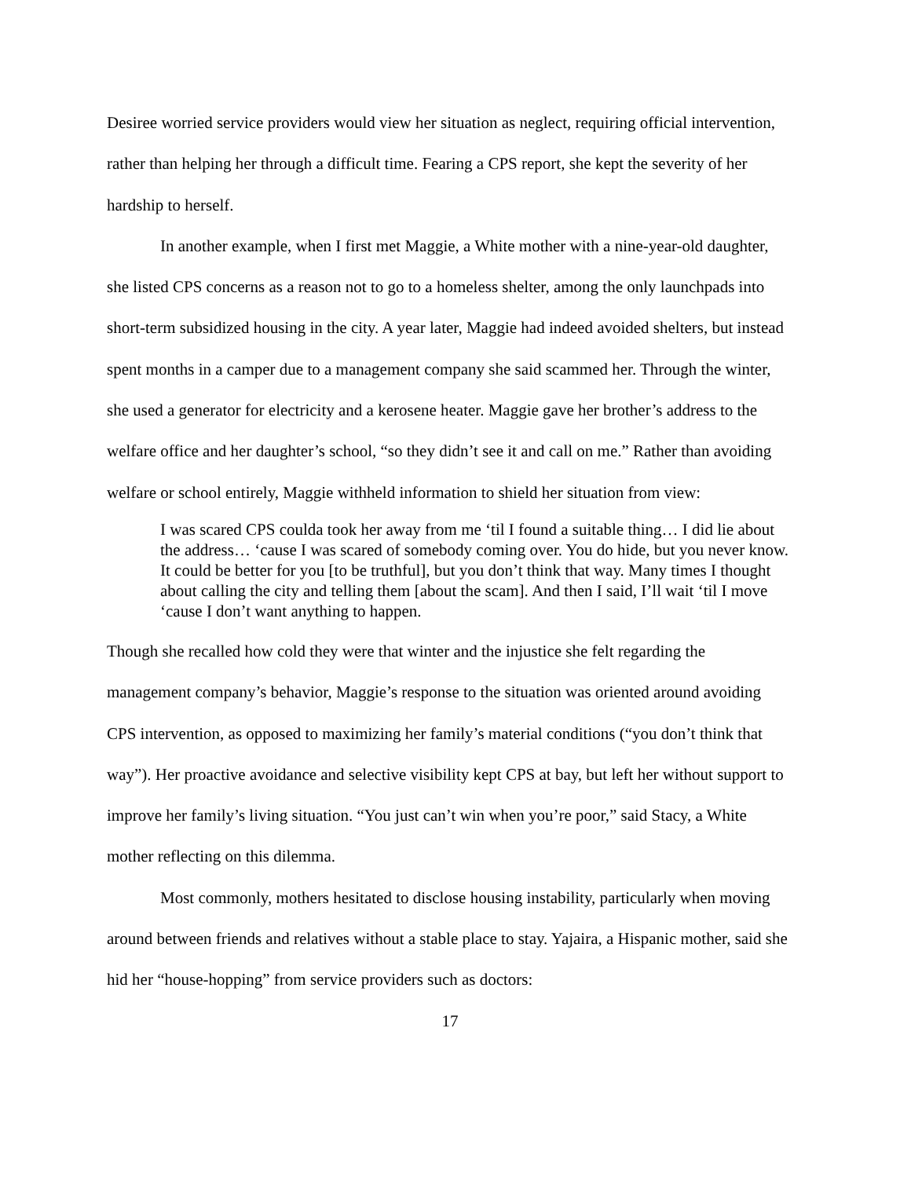Desiree worried service providers would view her situation as neglect, requiring official intervention, rather than helping her through a difficult time. Fearing a CPS report, she kept the severity of her hardship to herself.
In another example, when I first met Maggie, a White mother with a nine-year-old daughter, she listed CPS concerns as a reason not to go to a homeless shelter, among the only launchpads into short-term subsidized housing in the city. A year later, Maggie had indeed avoided shelters, but instead spent months in a camper due to a management company she said scammed her. Through the winter, she used a generator for electricity and a kerosene heater. Maggie gave her brother’s address to the welfare office and her daughter’s school, “so they didn’t see it and call on me.” Rather than avoiding welfare or school entirely, Maggie withheld information to shield her situation from view:
I was scared CPS coulda took her away from me ‘til I found a suitable thing… I did lie about the address… ‘cause I was scared of somebody coming over. You do hide, but you never know. It could be better for you [to be truthful], but you don’t think that way. Many times I thought about calling the city and telling them [about the scam]. And then I said, I’ll wait ‘til I move ‘cause I don’t want anything to happen.
Though she recalled how cold they were that winter and the injustice she felt regarding the management company’s behavior, Maggie’s response to the situation was oriented around avoiding CPS intervention, as opposed to maximizing her family’s material conditions (“you don’t think that way”). Her proactive avoidance and selective visibility kept CPS at bay, but left her without support to improve her family’s living situation. “You just can’t win when you’re poor,” said Stacy, a White mother reflecting on this dilemma.
Most commonly, mothers hesitated to disclose housing instability, particularly when moving around between friends and relatives without a stable place to stay. Yajaira, a Hispanic mother, said she hid her “house-hopping” from service providers such as doctors:
17